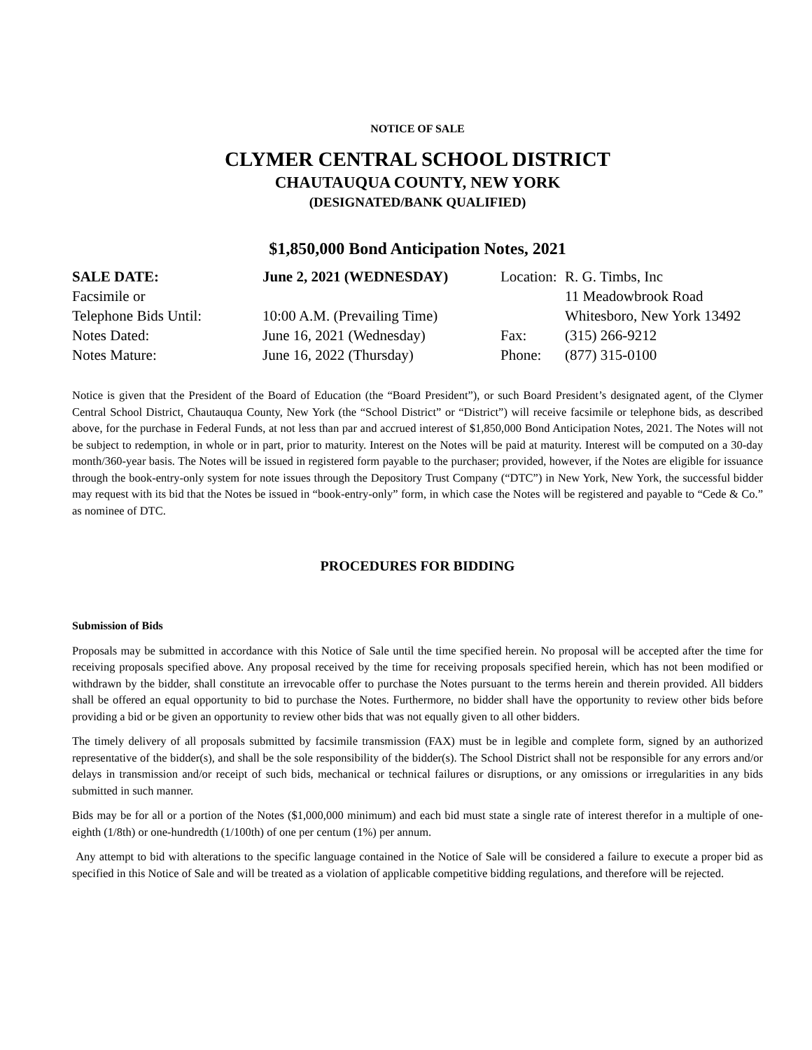NOTICE OF SALE
CLYMER CENTRAL SCHOOL DISTRICT
CHAUTAUQUA COUNTY, NEW YORK
(DESIGNATED/BANK QUALIFIED)
$1,850,000 Bond Anticipation Notes, 2021
| SALE DATE: | June 2, 2021 (WEDNESDAY) | Location: | R. G. Timbs, Inc |
| Facsimile or | | | 11 Meadowbrook Road |
| Telephone Bids Until: | 10:00 A.M. (Prevailing Time) | | Whitesboro, New York 13492 |
| Notes Dated: | June 16, 2021 (Wednesday) | Fax: | (315) 266-9212 |
| Notes Mature: | June 16, 2022 (Thursday) | Phone: | (877) 315-0100 |
Notice is given that the President of the Board of Education (the “Board President”), or such Board President’s designated agent, of the Clymer Central School District, Chautauqua County, New York (the “School District” or “District”) will receive facsimile or telephone bids, as described above, for the purchase in Federal Funds, at not less than par and accrued interest of $1,850,000 Bond Anticipation Notes, 2021. The Notes will not be subject to redemption, in whole or in part, prior to maturity. Interest on the Notes will be paid at maturity. Interest will be computed on a 30-day month/360-year basis. The Notes will be issued in registered form payable to the purchaser; provided, however, if the Notes are eligible for issuance through the book-entry-only system for note issues through the Depository Trust Company (“DTC”) in New York, New York, the successful bidder may request with its bid that the Notes be issued in “book-entry-only” form, in which case the Notes will be registered and payable to “Cede & Co.” as nominee of DTC.
PROCEDURES FOR BIDDING
Submission of Bids
Proposals may be submitted in accordance with this Notice of Sale until the time specified herein. No proposal will be accepted after the time for receiving proposals specified above. Any proposal received by the time for receiving proposals specified herein, which has not been modified or withdrawn by the bidder, shall constitute an irrevocable offer to purchase the Notes pursuant to the terms herein and therein provided. All bidders shall be offered an equal opportunity to bid to purchase the Notes. Furthermore, no bidder shall have the opportunity to review other bids before providing a bid or be given an opportunity to review other bids that was not equally given to all other bidders.
The timely delivery of all proposals submitted by facsimile transmission (FAX) must be in legible and complete form, signed by an authorized representative of the bidder(s), and shall be the sole responsibility of the bidder(s). The School District shall not be responsible for any errors and/or delays in transmission and/or receipt of such bids, mechanical or technical failures or disruptions, or any omissions or irregularities in any bids submitted in such manner.
Bids may be for all or a portion of the Notes ($1,000,000 minimum) and each bid must state a single rate of interest therefor in a multiple of one-eighth (1/8th) or one-hundredth (1/100th) of one per centum (1%) per annum.
Any attempt to bid with alterations to the specific language contained in the Notice of Sale will be considered a failure to execute a proper bid as specified in this Notice of Sale and will be treated as a violation of applicable competitive bidding regulations, and therefore will be rejected.